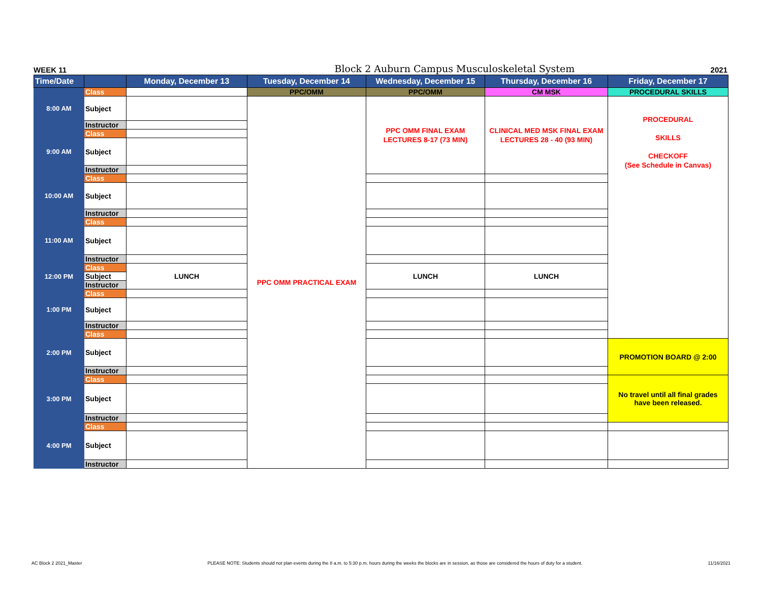WEEK 11 Block 2 Auburn Campus Musculoskeletal System 2021
| Time/Date | | Monday, December 13 | Tuesday, December 14 | Wednesday, December 15 | Thursday, December 16 | Friday, December 17 |
| --- | --- | --- | --- | --- | --- | --- |
| 8:00 AM | Class | | PPC/OMM | PPC/OMM | CM MSK | PROCEDURAL SKILLS |
| | Subject | | PPC OMM PRACTICAL EXAM | PPC OMM FINAL EXAM LECTURES 8-17 (73 MIN) | CLINICAL MED MSK FINAL EXAM LECTURES 28 - 40 (93 MIN) | PROCEDURAL SKILLS CHECKOFF (See Schedule in Canvas) |
| | Instructor | | | | | |
| 9:00 AM | Class | | | | | |
| | Subject | | | | | |
| | Instructor | | | | | |
| 10:00 AM | Class | | | | | |
| | Subject | | | | | |
| | Instructor | | | | | |
| 11:00 AM | Class | | | | | |
| | Subject | | | | | |
| | Instructor | | | | | |
| 12:00 PM | Class | LUNCH | | LUNCH | LUNCH | |
| | Subject | | | | | |
| | Instructor | | | | | |
| 1:00 PM | Class | | | | | |
| | Subject | | | | | |
| | Instructor | | | | | |
| 2:00 PM | Class | | | | | |
| | Subject | | | | | PROMOTION BOARD @ 2:00 |
| | Instructor | | | | | |
| 3:00 PM | Class | | | | | No travel until all final grades have been released. |
| | Subject | | | | | |
| | Instructor | | | | | |
| 4:00 PM | Class | | | | | |
| | Subject | | | | | |
| | Instructor | | | | | |
AC Block 2 2021_Master PLEASE NOTE: Students should not plan events during the 8 a.m. to 5:30 p.m. hours during the weeks the blocks are in session, as those are considered the hours of duty for a student. 11/16/2021